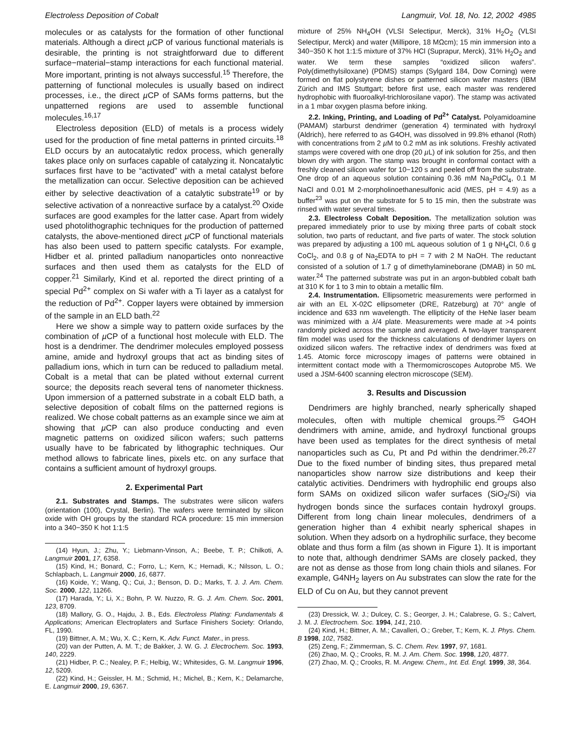Electroless Deposition of Cobalt Langmuir, Vol. 18, No. 12, 2002 4985
molecules or as catalysts for the formation of other functional materials. Although a direct µ CP of various functional materials is desirable, the printing is not straightforward due to different surface−material−stamp interactions for each functional material. More important, printing is not always successful.<sup>15</sup> Therefore, the patterning of functional molecules is usually based on indirect processes, i.e., the direct µ CP of SAMs forms patterns, but the unpatterned regions are used to assemble functional molecules.<sup>16,17</sup>
Electroless deposition (ELD) of metals is a process widely used for the production of fine metal patterns in printed circuits.<sup>18</sup> ELD occurs by an autocatalytic redox process, which generally takes place only on surfaces capable of catalyzing it. Noncatalytic surfaces first have to be “activated” with a metal catalyst before the metallization can occur. Selective deposition can be achieved either by selective deactivation of a catalytic substrate<sup>19</sup> or by selective activation of a nonreactive surface by a catalyst.<sup>20</sup> Oxide surfaces are good examples for the latter case. Apart from widely used photolithographic techniques for the production of patterned catalysts, the above-mentioned direct µ CP of functional materials has also been used to pattern specific catalysts. For example, Hidber et al. printed palladium nanoparticles onto nonreactive surfaces and then used them as catalysts for the ELD of copper.<sup>21</sup> Similarly, Kind et al. reported the direct printing of a special Pd<sup>2+</sup> complex on Si wafer with a Ti layer as a catalyst for the reduction of Pd<sup>2+</sup>. Copper layers were obtained by immersion of the sample in an ELD bath.<sup>22</sup>
Here we show a simple way to pattern oxide surfaces by the combination of µ CP of a functional host molecule with ELD. The host is a dendrimer. The dendrimer molecules employed possess amine, amide and hydroxyl groups that act as binding sites of palladium ions, which in turn can be reduced to palladium metal. Cobalt is a metal that can be plated without external current source; the deposits reach several tens of nanometer thickness. Upon immersion of a patterned substrate in a cobalt ELD bath, a selective deposition of cobalt films on the patterned regions is realized. We chose cobalt patterns as an example since we aim at showing that µ CP can also produce conducting and even magnetic patterns on oxidized silicon wafers; such patterns usually have to be fabricated by lithographic techniques. Our method allows to fabricate lines, pixels etc. on any surface that contains a sufficient amount of hydroxyl groups.
2. Experimental Part
2.1. Substrates and Stamps. The substrates were silicon wafers (orientation (100), Crystal, Berlin). The wafers were terminated by silicon oxide with OH groups by the standard RCA procedure: 15 min immersion into a 340−350 K hot 1:1:5
(14) Hyun, J.; Zhu, Y.; Liebmann-Vinson, A.; Beebe, T. P.; Chilkoti, A. Langmuir 2001, 17, 6358.
(15) Kind, H.; Bonard, C.; Forro, L.; Kern, K.; Hernadi, K.; Nilsson, L. O.; Schlapbach, L. Langmuir 2000, 16, 6877.
(16) Koide, Y.; Wang, Q.; Cui, J.; Benson, D. D.; Marks, T. J. J. Am. Chem. Soc. 2000, 122, 11266.
(17) Harada, Y.; Li, X.; Bohn, P. W. Nuzzo, R. G. J. Am. Chem. Soc. 2001, 123, 8709.
(18) Mallory, G. O., Hajdu, J. B., Eds. Electroless Plating: Fundamentals & Applications; American Electroplaters and Surface Finishers Society: Orlando, FL, 1990.
(19) Bittner, A. M.; Wu, X. C.; Kern, K. Adv. Funct. Mater., in press.
(20) van der Putten, A. M. T.; de Bakker, J. W. G. J. Electrochem. Soc. 1993, 140, 2229.
(21) Hidber, P. C.; Nealey, P. F.; Helbig, W.; Whitesides, G. M. Langmuir 1996, 12, 5209.
(22) Kind, H.; Geissler, H. M.; Schmid, H.; Michel, B.; Kern, K.; Delamarche, E. Langmuir 2000, 19, 6367.
mixture of 25% NH<sub>4</sub>OH (VLSI Selectipur, Merck), 31% H<sub>2</sub>O<sub>2</sub> (VLSI Selectipur, Merck) and water (Millipore, 18 MΩcm); 15 min immersion into a 340−350 K hot 1:1:5 mixture of 37% HCl (Suprapur, Merck), 31% H<sub>2</sub>O<sub>2</sub> and water. We term these samples “oxidized silicon wafers”. Poly(dimethylsiloxane) (PDMS) stamps (Sylgard 184, Dow Corning) were formed on flat polystyrene dishes or patterned silicon wafer masters (IBM Zürich and IMS Stuttgart; before first use, each master was rendered hydrophobic with fluoroalkyl-trichlorosilane vapor). The stamp was activated in a 1 mbar oxygen plasma before inking.
2.2. Inking, Printing, and Loading of Pd<sup>2+</sup> Catalyst. Polyamidoamine (PAMAM) starburst dendrimer (generation 4) terminated with hydroxyl (Aldrich), here referred to as G4OH, was dissolved in 99.8% ethanol (Roth) with concentrations from 2 µ M to 0.2 mM as ink solutions. Freshly activated stamps were covered with one drop (20 µ L) of ink solution for 25s, and then blown dry with argon. The stamp was brought in conformal contact with a freshly cleaned silicon wafer for 10−120 s and peeled off from the substrate. One drop of an aqueous solution containing 0.36 mM Na<sub>2</sub>PdCl<sub>4</sub>, 0.1 M NaCl and 0.01 M 2-morpholinoethanesulfonic acid (MES, pH = 4.9) as a buffer<sup>23</sup> was put on the substrate for 5 to 15 min, then the substrate was rinsed with water several times.
2.3. Electroless Cobalt Deposition. The metallization solution was prepared immediately prior to use by mixing three parts of cobalt stock solution, two parts of reductant, and five parts of water. The stock solution was prepared by adjusting a 100 mL aqueous solution of 1 g NH<sub>4</sub>Cl, 0.6 g CoCl<sub>2</sub>, and 0.8 g of Na<sub>2</sub>EDTA to pH = 7 with 2 M NaOH. The reductant consisted of a solution of 1.7 g of dimethylamineborane (DMAB) in 50 mL water.<sup>24</sup> The patterned substrate was put in an argon-bubbled cobalt bath at 310 K for 1 to 3 min to obtain a metallic film.
2.4. Instrumentation. Ellipsometric measurements were performed in air with an EL X-02C ellipsometer (DRE, Ratzeburg) at 70° angle of incidence and 633 nm wavelength. The ellipticity of the HeNe laser beam was minimized with a λ/4 plate. Measurements were made at >4 points randomly picked across the sample and averaged. A two-layer transparent film model was used for the thickness calculations of dendrimer layers on oxidized silicon wafers. The refractive index of dendrimers was fixed at 1.45. Atomic force microscopy images of patterns were obtained in intermittent contact mode with a Thermomicroscopes Autoprobe M5. We used a JSM-6400 scanning electron microscope (SEM).
3. Results and Discussion
Dendrimers are highly branched, nearly spherically shaped molecules, often with multiple chemical groups.<sup>25</sup> G4OH dendrimers with amine, amide, and hydroxyl functional groups have been used as templates for the direct synthesis of metal nanoparticles such as Cu, Pt and Pd within the dendrimer.<sup>26,27</sup> Due to the fixed number of binding sites, thus prepared metal nanoparticles show narrow size distributions and keep their catalytic activities. Dendrimers with hydrophilic end groups also form SAMs on oxidized silicon wafer surfaces (SiO<sub>2</sub>/Si) via hydrogen bonds since the surfaces contain hydroxyl groups. Different from long chain linear molecules, dendrimers of a generation higher than 4 exhibit nearly spherical shapes in solution. When they adsorb on a hydrophilic surface, they become oblate and thus form a film (as shown in Figure 1). It is important to note that, although dendrimer SAMs are closely packed, they are not as dense as those from long chain thiols and silanes. For example, G4NH<sub>2</sub> layers on Au substrates can slow the rate for the ELD of Cu on Au, but they cannot prevent
(23) Dressick, W. J.; Dulcey, C. S.; Georger, J. H.; Calabrese, G. S.; Calvert, J. M. J. Electrochem. Soc. 1994, 141, 210.
(24) Kind, H.; Bittner, A. M.; Cavalleri, O.; Greber, T.; Kern, K. J. Phys. Chem. B 1998, 102, 7582.
(25) Zeng, F.; Zimmerman, S. C. Chem. Rev. 1997, 97, 1681.
(26) Zhao, M. Q.; Crooks, R. M. J. Am. Chem. Soc. 1998, 120, 4877.
(27) Zhao, M. Q.; Crooks, R. M. Angew. Chem., Int. Ed. Engl. 1999, 38, 364.